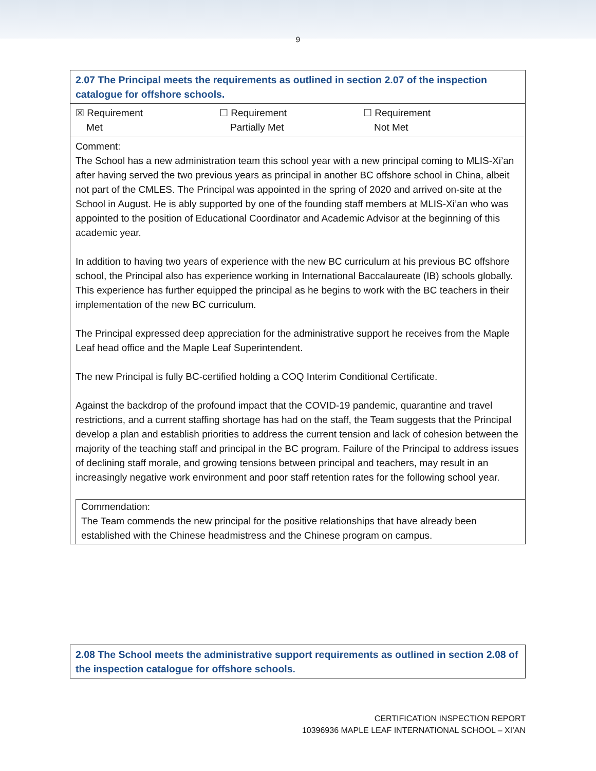9
| 2.07 The Principal meets the requirements as outlined in section 2.07 of the inspection catalogue for offshore schools. |
| ☒ Requirement Met ☐ Requirement Partially Met ☐ Requirement Not Met |
| Comment: The School has a new administration team this school year with a new principal coming to MLIS-Xi’an after having served the two previous years as principal in another BC offshore school in China, albeit not part of the CMLES. The Principal was appointed in the spring of 2020 and arrived on-site at the School in August. He is ably supported by one of the founding staff members at MLIS-Xi’an who was appointed to the position of Educational Coordinator and Academic Advisor at the beginning of this academic year. In addition to having two years of experience with the new BC curriculum at his previous BC offshore school, the Principal also has experience working in International Baccalaureate (IB) schools globally. This experience has further equipped the principal as he begins to work with the BC teachers in their implementation of the new BC curriculum. The Principal expressed deep appreciation for the administrative support he receives from the Maple Leaf head office and the Maple Leaf Superintendent. The new Principal is fully BC-certified holding a COQ Interim Conditional Certificate. Against the backdrop of the profound impact that the COVID-19 pandemic, quarantine and travel restrictions, and a current staffing shortage has had on the staff, the Team suggests that the Principal develop a plan and establish priorities to address the current tension and lack of cohesion between the majority of the teaching staff and principal in the BC program. Failure of the Principal to address issues of declining staff morale, and growing tensions between principal and teachers, may result in an increasingly negative work environment and poor staff retention rates for the following school year. Commendation: The Team commends the new principal for the positive relationships that have already been established with the Chinese headmistress and the Chinese program on campus. |
| 2.08 The School meets the administrative support requirements as outlined in section 2.08 of the inspection catalogue for offshore schools. |
CERTIFICATION INSPECTION REPORT
10396936 MAPLE LEAF INTERNATIONAL SCHOOL – XI’AN